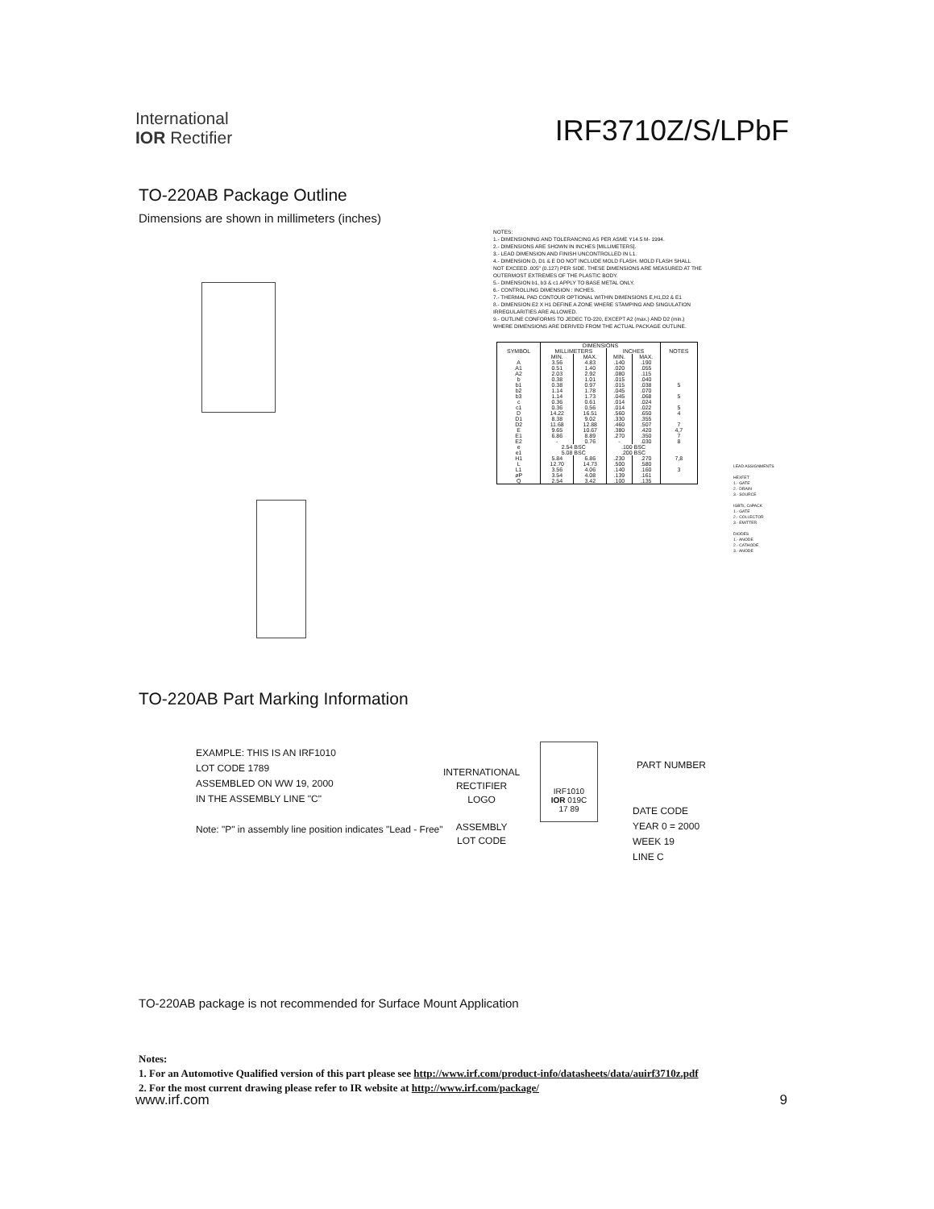International
IOR Rectifier
IRF3710Z/S/LPbF
TO-220AB Package Outline
Dimensions are shown in millimeters (inches)
NOTES:
1.- DIMENSIONING AND TOLERANCING AS PER ASME Y14.5 M- 1994.
2.- DIMENSIONS ARE SHOWN IN INCHES [MILLIMETERS].
3.- LEAD DIMENSION AND FINISH UNCONTROLLED IN L1.
4.- DIMENSION D, D1 & E DO NOT INCLUDE MOLD FLASH. MOLD FLASH SHALL NOT EXCEED .005" (0.127) PER SIDE. THESE DIMENSIONS ARE MEASURED AT THE OUTERMOST EXTREMES OF THE PLASTIC BODY.
5.- DIMENSION b1, b3 & c1 APPLY TO BASE METAL ONLY.
6.- CONTROLLING DIMENSION : INCHES.
7.- THERMAL PAD CONTOUR OPTIONAL WITHIN DIMENSIONS E,H1,D2 & E1
8.- DIMENSION E2 X H1 DEFINE A ZONE WHERE STAMPING AND SINGULATION IRREGULARITIES ARE ALLOWED.
9.- OUTLINE CONFORMS TO JEDEC TO-220, EXCEPT A2 (max.) AND D2 (min.) WHERE DIMENSIONS ARE DERIVED FROM THE ACTUAL PACKAGE OUTLINE.
| SYMBOL | DIMENSIONS | | | | NOTES |
| --- | --- | --- | --- | --- | --- |
| | MILLIMETERS | | INCHES | | |
| | MIN. | MAX. | MIN. | MAX. | |
| A | 3.56 | 4.83 | .140 | .190 | |
| A1 | 0.51 | 1.40 | .020 | .055 | |
| A2 | 2.03 | 2.92 | .080 | .115 | |
| b | 0.38 | 1.01 | .015 | .040 | |
| b1 | 0.38 | 0.97 | .015 | .038 | 5 |
| b2 | 1.14 | 1.78 | .045 | .070 | |
| b3 | 1.14 | 1.73 | .045 | .068 | 5 |
| c | 0.36 | 0.61 | .014 | .024 | |
| c1 | 0.36 | 0.56 | .014 | .022 | 5 |
| D | 14.22 | 16.51 | .560 | .650 | 4 |
| D1 | 8.38 | 9.02 | .330 | .355 | |
| D2 | 11.68 | 12.88 | .460 | .507 | 7 |
| E | 9.65 | 10.67 | .380 | .420 | 4,7 |
| E1 | 6.86 | 8.89 | .270 | .350 | 7 |
| E2 | - | 0.76 | - | .030 | 8 |
| e | 2.54 BSC | | .100 BSC | | |
| e1 | 5.08 BSC | | .200 BSC | | |
| H1 | 5.84 | 6.86 | .230 | .270 | 7,8 |
| L | 12.70 | 14.73 | .500 | .580 | |
| L1 | 3.56 | 4.06 | .140 | .160 | 3 |
| øP | 3.54 | 4.08 | .139 | .161 | |
| Q | 2.54 | 3.42 | .100 | .135 | |
LEAD ASSIGNMENTS
HEXFET
1.- GATE
2.- DRAIN
3.- SOURCE
IGBTs, CoPACK
1.- GATE
2.- COLLECTOR
3.- EMITTER
DIODES
1.- ANODE
2.- CATHODE
3.- ANODE
TO-220AB Part Marking Information
EXAMPLE: THIS IS AN IRF1010
LOT CODE 1789
ASSEMBLED ON WW 19, 2000
IN THE ASSEMBLY LINE "C"
Note: "P" in assembly line position indicates "Lead - Free"
INTERNATIONAL
RECTIFIER
LOGO
ASSEMBLY
LOT CODE
IRF1010
IOR 019C
17 89
PART NUMBER
DATE CODE
YEAR 0 = 2000
WEEK 19
LINE C
TO-220AB package is not recommended for Surface Mount Application
Notes:
1. For an Automotive Qualified version of this part please see http://www.irf.com/product-info/datasheets/data/auirf3710z.pdf
2. For the most current drawing please refer to IR website at http://www.irf.com/package/
www.irf.com 9